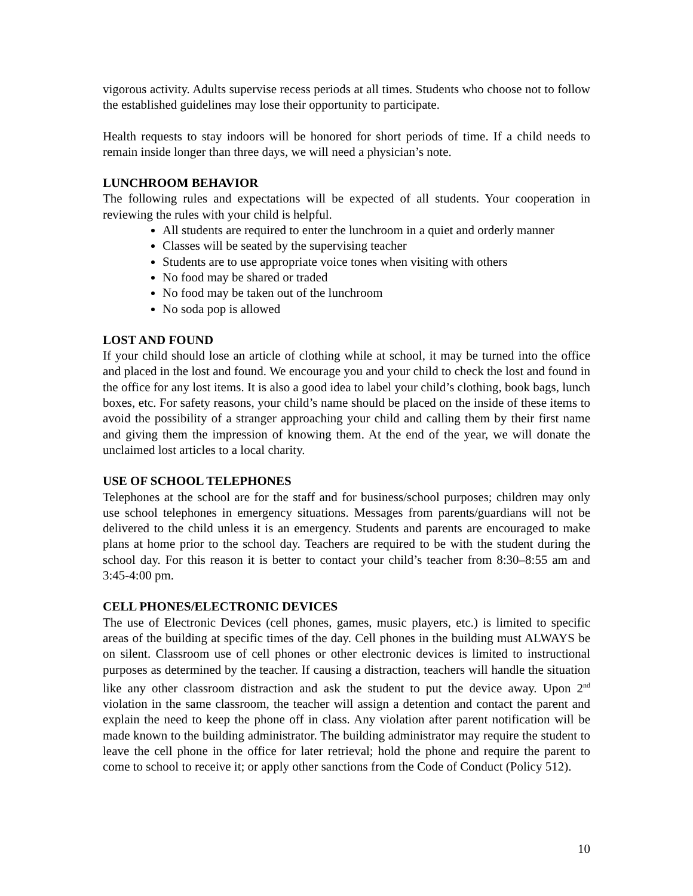vigorous activity. Adults supervise recess periods at all times. Students who choose not to follow the established guidelines may lose their opportunity to participate.
Health requests to stay indoors will be honored for short periods of time. If a child needs to remain inside longer than three days, we will need a physician’s note.
LUNCHROOM BEHAVIOR
The following rules and expectations will be expected of all students. Your cooperation in reviewing the rules with your child is helpful.
All students are required to enter the lunchroom in a quiet and orderly manner
Classes will be seated by the supervising teacher
Students are to use appropriate voice tones when visiting with others
No food may be shared or traded
No food may be taken out of the lunchroom
No soda pop is allowed
LOST AND FOUND
If your child should lose an article of clothing while at school, it may be turned into the office and placed in the lost and found. We encourage you and your child to check the lost and found in the office for any lost items. It is also a good idea to label your child’s clothing, book bags, lunch boxes, etc. For safety reasons, your child’s name should be placed on the inside of these items to avoid the possibility of a stranger approaching your child and calling them by their first name and giving them the impression of knowing them. At the end of the year, we will donate the unclaimed lost articles to a local charity.
USE OF SCHOOL TELEPHONES
Telephones at the school are for the staff and for business/school purposes; children may only use school telephones in emergency situations. Messages from parents/guardians will not be delivered to the child unless it is an emergency. Students and parents are encouraged to make plans at home prior to the school day. Teachers are required to be with the student during the school day. For this reason it is better to contact your child’s teacher from 8:30–8:55 am and 3:45-4:00 pm.
CELL PHONES/ELECTRONIC DEVICES
The use of Electronic Devices (cell phones, games, music players, etc.) is limited to specific areas of the building at specific times of the day. Cell phones in the building must ALWAYS be on silent. Classroom use of cell phones or other electronic devices is limited to instructional purposes as determined by the teacher. If causing a distraction, teachers will handle the situation like any other classroom distraction and ask the student to put the device away. Upon 2<sup>nd</sup> violation in the same classroom, the teacher will assign a detention and contact the parent and explain the need to keep the phone off in class. Any violation after parent notification will be made known to the building administrator. The building administrator may require the student to leave the cell phone in the office for later retrieval; hold the phone and require the parent to come to school to receive it; or apply other sanctions from the Code of Conduct (Policy 512).
10